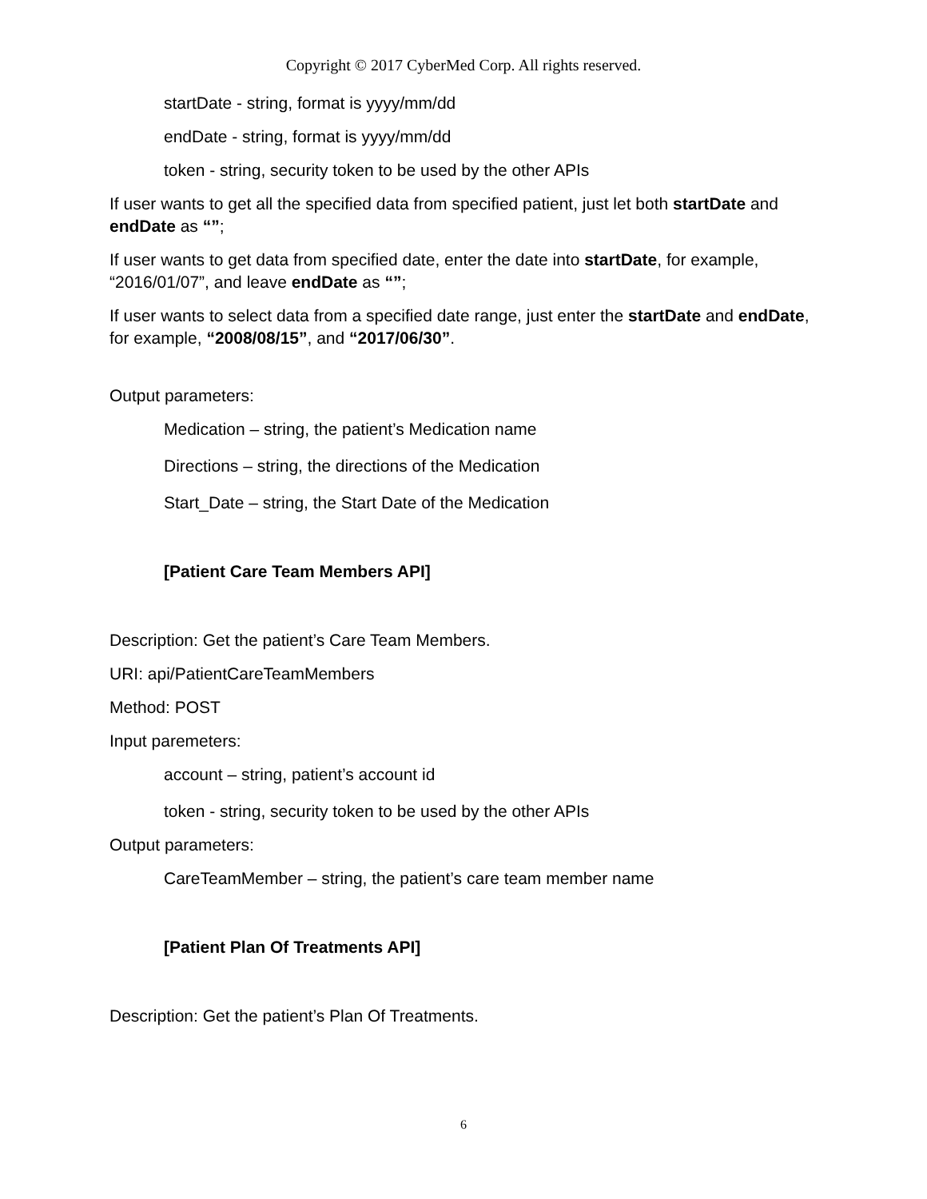Copyright © 2017 CyberMed Corp. All rights reserved.
startDate - string, format is yyyy/mm/dd
endDate - string, format is yyyy/mm/dd
token - string, security token to be used by the other APIs
If user wants to get all the specified data from specified patient, just let both startDate and endDate as “”;
If user wants to get data from specified date, enter the date into startDate, for example, “2016/01/07”, and leave endDate as “”;
If user wants to select data from a specified date range, just enter the startDate and endDate, for example, “2008/08/15”, and “2017/06/30”.
Output parameters:
Medication – string, the patient’s Medication name
Directions – string, the directions of the Medication
Start_Date – string, the Start Date of the Medication
[Patient Care Team Members API]
Description: Get the patient’s Care Team Members.
URI: api/PatientCareTeamMembers
Method: POST
Input paremeters:
account – string, patient’s account id
token - string, security token to be used by the other APIs
Output parameters:
CareTeamMember – string, the patient’s care team member name
[Patient Plan Of Treatments API]
Description: Get the patient’s Plan Of Treatments.
6